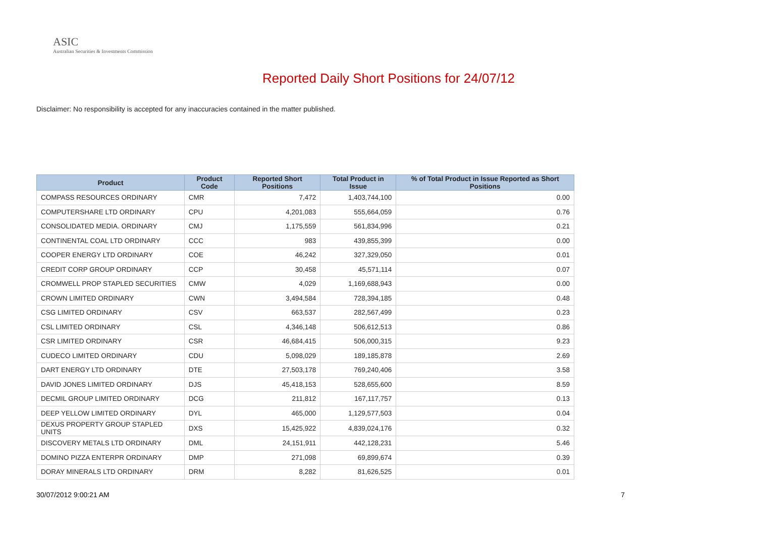ASIC
Australian Securities & Investments Commission
Reported Daily Short Positions for 24/07/12
Disclaimer: No responsibility is accepted for any inaccuracies contained in the matter published.
| Product | Product Code | Reported Short Positions | Total Product in Issue | % of Total Product in Issue Reported as Short Positions |
| --- | --- | --- | --- | --- |
| COMPASS RESOURCES ORDINARY | CMR | 7,472 | 1,403,744,100 | 0.00 |
| COMPUTERSHARE LTD ORDINARY | CPU | 4,201,083 | 555,664,059 | 0.76 |
| CONSOLIDATED MEDIA. ORDINARY | CMJ | 1,175,559 | 561,834,996 | 0.21 |
| CONTINENTAL COAL LTD ORDINARY | CCC | 983 | 439,855,399 | 0.00 |
| COOPER ENERGY LTD ORDINARY | COE | 46,242 | 327,329,050 | 0.01 |
| CREDIT CORP GROUP ORDINARY | CCP | 30,458 | 45,571,114 | 0.07 |
| CROMWELL PROP STAPLED SECURITIES | CMW | 4,029 | 1,169,688,943 | 0.00 |
| CROWN LIMITED ORDINARY | CWN | 3,494,584 | 728,394,185 | 0.48 |
| CSG LIMITED ORDINARY | CSV | 663,537 | 282,567,499 | 0.23 |
| CSL LIMITED ORDINARY | CSL | 4,346,148 | 506,612,513 | 0.86 |
| CSR LIMITED ORDINARY | CSR | 46,684,415 | 506,000,315 | 9.23 |
| CUDECO LIMITED ORDINARY | CDU | 5,098,029 | 189,185,878 | 2.69 |
| DART ENERGY LTD ORDINARY | DTE | 27,503,178 | 769,240,406 | 3.58 |
| DAVID JONES LIMITED ORDINARY | DJS | 45,418,153 | 528,655,600 | 8.59 |
| DECMIL GROUP LIMITED ORDINARY | DCG | 211,812 | 167,117,757 | 0.13 |
| DEEP YELLOW LIMITED ORDINARY | DYL | 465,000 | 1,129,577,503 | 0.04 |
| DEXUS PROPERTY GROUP STAPLED UNITS | DXS | 15,425,922 | 4,839,024,176 | 0.32 |
| DISCOVERY METALS LTD ORDINARY | DML | 24,151,911 | 442,128,231 | 5.46 |
| DOMINO PIZZA ENTERPR ORDINARY | DMP | 271,098 | 69,899,674 | 0.39 |
| DORAY MINERALS LTD ORDINARY | DRM | 8,282 | 81,626,525 | 0.01 |
30/07/2012 9:00:21 AM 7